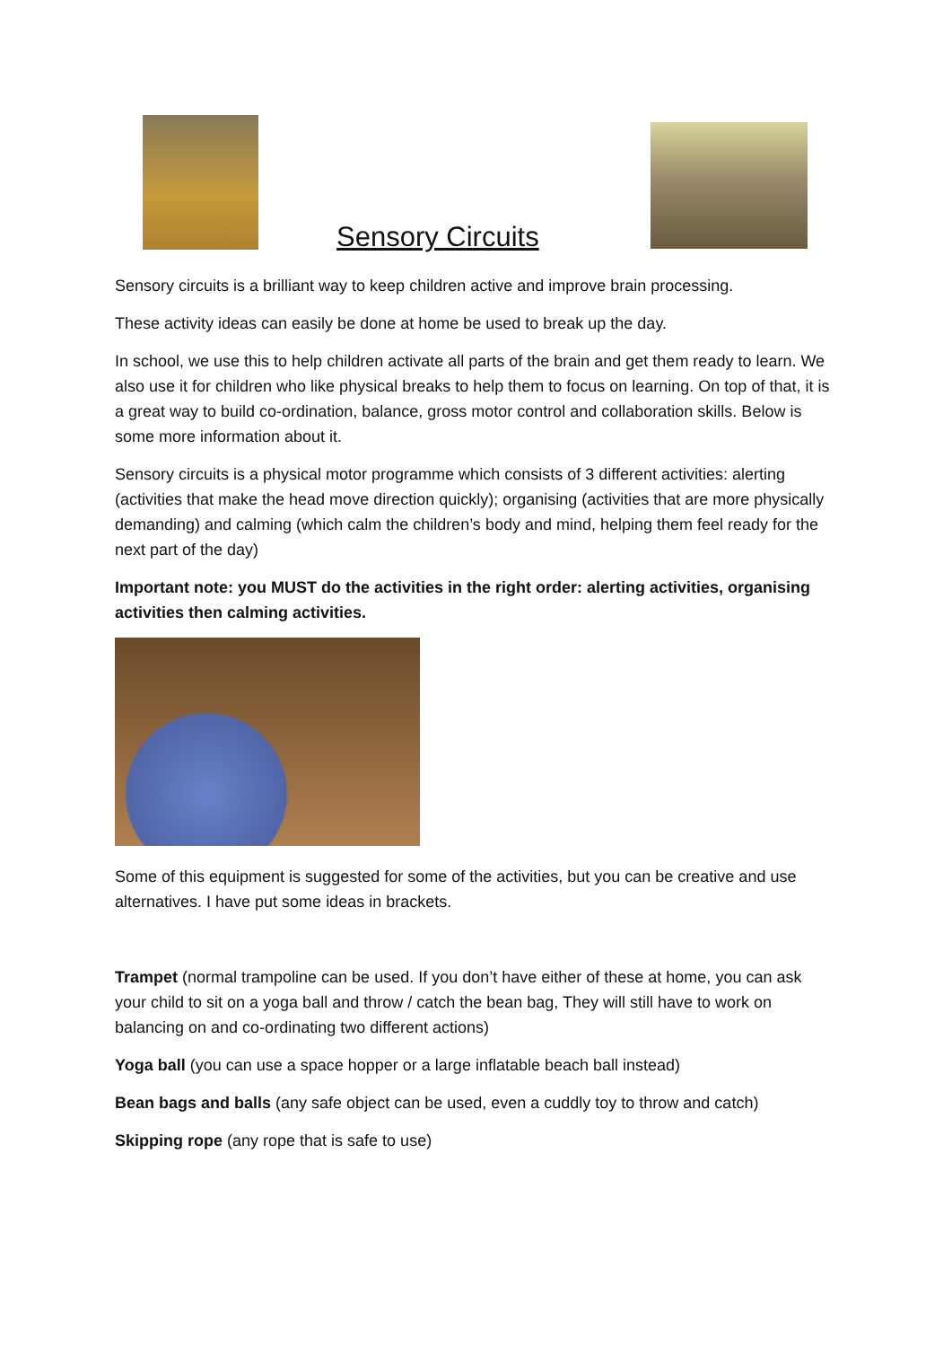Sensory Circuits
Sensory circuits is a brilliant way to keep children active and improve brain processing.
These activity ideas can easily be done at home be used to break up the day.
In school, we use this to help children activate all parts of the brain and get them ready to learn. We also use it for children who like physical breaks to help them to focus on learning. On top of that, it is a great way to build co-ordination, balance, gross motor control and collaboration skills. Below is some more information about it.
Sensory circuits is a physical motor programme which consists of 3 different activities: alerting (activities that make the head move direction quickly); organising (activities that are more physically demanding) and calming (which calm the children’s body and mind, helping them feel ready for the next part of the day)
Important note: you MUST do the activities in the right order: alerting activities, organising activities then calming activities.
Some of this equipment is suggested for some of the activities, but you can be creative and use alternatives. I have put some ideas in brackets.
Trampet (normal trampoline can be used. If you don’t have either of these at home, you can ask your child to sit on a yoga ball and throw / catch the bean bag, They will still have to work on balancing on and co-ordinating two different actions)
Yoga ball (you can use a space hopper or a large inflatable beach ball instead)
Bean bags and balls (any safe object can be used, even a cuddly toy to throw and catch)
Skipping rope (any rope that is safe to use)